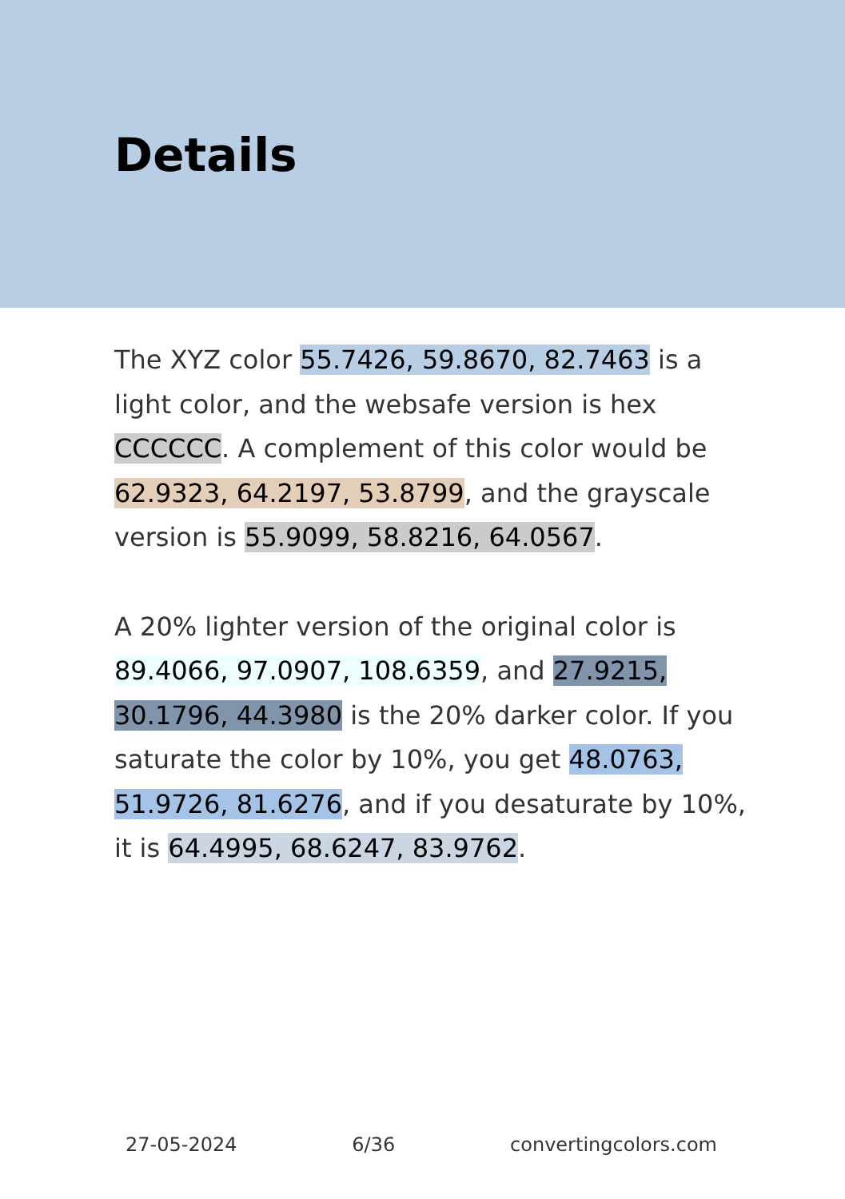Details
The XYZ color 55.7426, 59.8670, 82.7463 is a light color, and the websafe version is hex CCCCCC. A complement of this color would be 62.9323, 64.2197, 53.8799, and the grayscale version is 55.9099, 58.8216, 64.0567.
A 20% lighter version of the original color is 89.4066, 97.0907, 108.6359, and 27.9215, 30.1796, 44.3980 is the 20% darker color. If you saturate the color by 10%, you get 48.0763, 51.9726, 81.6276, and if you desaturate by 10%, it is 64.4995, 68.6247, 83.9762.
27-05-2024 6/36 convertingcolors.com